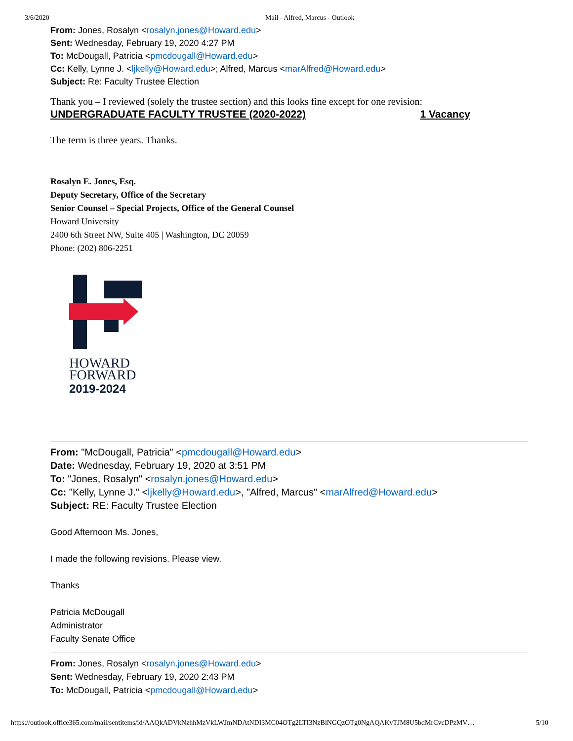3/6/2020 Mail - Alfred, Marcus - Outlook
From: Jones, Rosalyn <rosalyn.jones@Howard.edu>
Sent: Wednesday, February 19, 2020 4:27 PM
To: McDougall, Patricia <pmcdougall@Howard.edu>
Cc: Kelly, Lynne J. <ljkelly@Howard.edu>; Alfred, Marcus <marAlfred@Howard.edu>
Subject: Re: Faculty Trustee Election
Thank you – I reviewed (solely the trustee section) and this looks fine except for one revision:
UNDERGRADUATE FACULTY TRUSTEE (2020-2022) 1 Vacancy
The term is three years. Thanks.
Rosalyn E. Jones, Esq.
Deputy Secretary, Office of the Secretary
Senior Counsel – Special Projects, Office of the General Counsel
Howard University
2400 6th Street NW, Suite 405 | Washington, DC 20059
Phone: (202) 806-2251
HOWARD
FORWARD
2019-2024
From: "McDougall, Patricia" <pmcdougall@Howard.edu>
Date: Wednesday, February 19, 2020 at 3:51 PM
To: "Jones, Rosalyn" <rosalyn.jones@Howard.edu>
Cc: "Kelly, Lynne J." <ljkelly@Howard.edu>, "Alfred, Marcus" <marAlfred@Howard.edu>
Subject: RE: Faculty Trustee Election
Good Afternoon Ms. Jones,
I made the following revisions. Please view.
Thanks
Patricia McDougall
Administrator
Faculty Senate Office
From: Jones, Rosalyn <rosalyn.jones@Howard.edu>
Sent: Wednesday, February 19, 2020 2:43 PM
To: McDougall, Patricia <pmcdougall@Howard.edu>
https://outlook.office365.com/mail/sentitems/id/AAQkADVkNzhhMzVkLWJmNDAtNDI3MC04OTg2LTI3NzBlNGQzOTg0NgAQAKvTJM8U5bdMrCvcDPzMV… 5/10